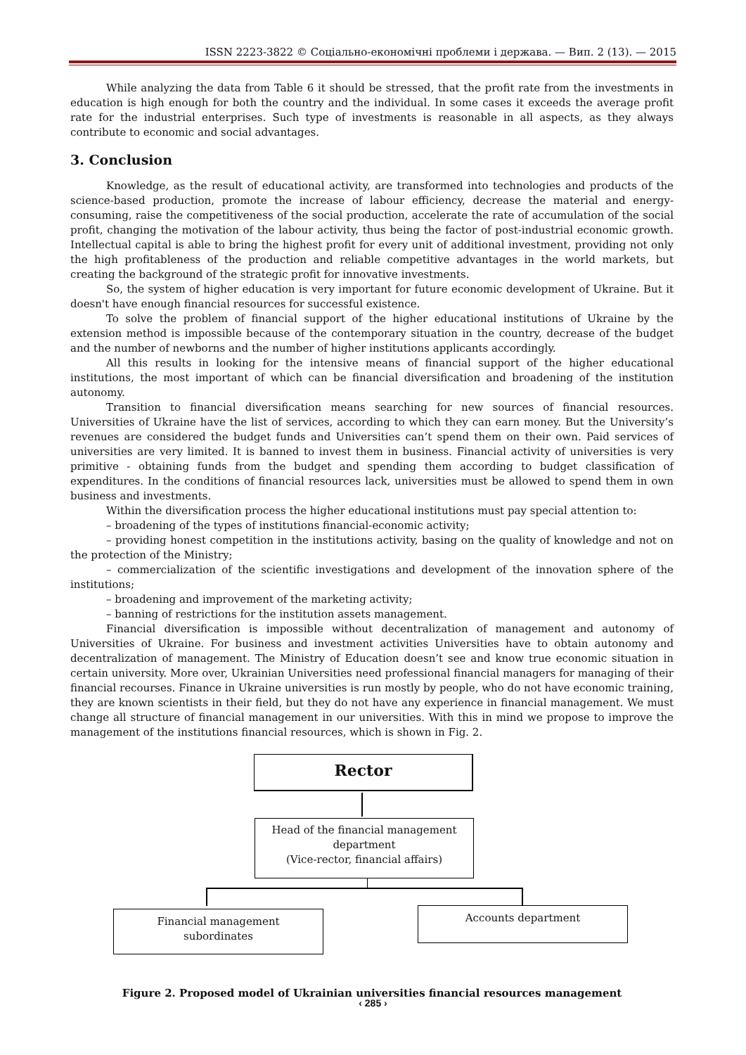ISSN 2223-3822 © Соціально-економічні проблеми і держава. — Вип. 2 (13). — 2015
While analyzing the data from Table 6 it should be stressed, that the profit rate from the investments in education is high enough for both the country and the individual. In some cases it exceeds the average profit rate for the industrial enterprises. Such type of investments is reasonable in all aspects, as they always contribute to economic and social advantages.
3. Conclusion
Knowledge, as the result of educational activity, are transformed into technologies and products of the science-based production, promote the increase of labour efficiency, decrease the material and energy-consuming, raise the competitiveness of the social production, accelerate the rate of accumulation of the social profit, changing the motivation of the labour activity, thus being the factor of post-industrial economic growth. Intellectual capital is able to bring the highest profit for every unit of additional investment, providing not only the high profitableness of the production and reliable competitive advantages in the world markets, but creating the background of the strategic profit for innovative investments.
So, the system of higher education is very important for future economic development of Ukraine. But it doesn't have enough financial resources for successful existence.
To solve the problem of financial support of the higher educational institutions of Ukraine by the extension method is impossible because of the contemporary situation in the country, decrease of the budget and the number of newborns and the number of higher institutions applicants accordingly.
All this results in looking for the intensive means of financial support of the higher educational institutions, the most important of which can be financial diversification and broadening of the institution autonomy.
Transition to financial diversification means searching for new sources of financial resources. Universities of Ukraine have the list of services, according to which they can earn money. But the University’s revenues are considered the budget funds and Universities can’t spend them on their own. Paid services of universities are very limited. It is banned to invest them in business. Financial activity of universities is very primitive - obtaining funds from the budget and spending them according to budget classification of expenditures. In the conditions of financial resources lack, universities must be allowed to spend them in own business and investments.
Within the diversification process the higher educational institutions must pay special attention to:
– broadening of the types of institutions financial-economic activity;
– providing honest competition in the institutions activity, basing on the quality of knowledge and not on the protection of the Ministry;
– commercialization of the scientific investigations and development of the innovation sphere of the institutions;
– broadening and improvement of the marketing activity;
– banning of restrictions for the institution assets management.
Financial diversification is impossible without decentralization of management and autonomy of Universities of Ukraine. For business and investment activities Universities have to obtain autonomy and decentralization of management. The Ministry of Education doesn’t see and know true economic situation in certain university. More over, Ukrainian Universities need professional financial managers for managing of their financial recourses. Finance in Ukraine universities is run mostly by people, who do not have economic training, they are known scientists in their field, but they do not have any experience in financial management. We must change all structure of financial management in our universities. With this in mind we propose to improve the management of the institutions financial resources, which is shown in Fig. 2.
Rector
Head of the financial management department
(Vice-rector, financial affairs)
Financial management
subordinates
Accounts department
Figure 2. Proposed model of Ukrainian universities financial resources management
‹ 285 ›